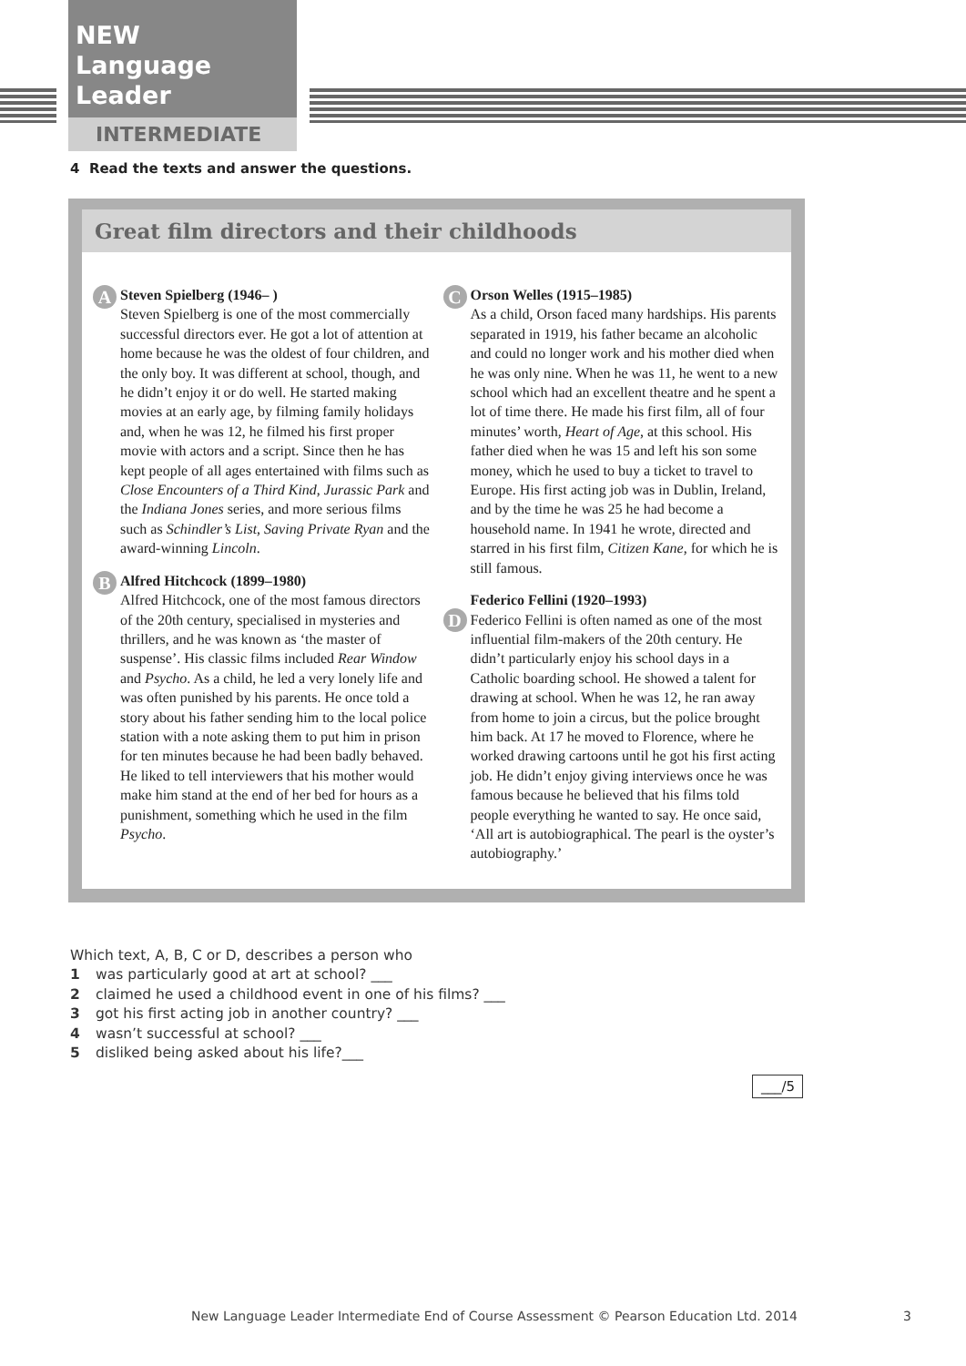NEW
Language Leader
INTERMEDIATE
4 Read the texts and answer the questions.
Great film directors and their childhoods
A Steven Spielberg (1946– )
Steven Spielberg is one of the most commercially successful directors ever. He got a lot of attention at home because he was the oldest of four children, and the only boy. It was different at school, though, and he didn’t enjoy it or do well. He started making movies at an early age, by filming family holidays and, when he was 12, he filmed his first proper movie with actors and a script. Since then he has kept people of all ages entertained with films such as Close Encounters of a Third Kind, Jurassic Park and the Indiana Jones series, and more serious films such as Schindler’s List, Saving Private Ryan and the award-winning Lincoln.
B Alfred Hitchcock (1899–1980)
Alfred Hitchcock, one of the most famous directors of the 20th century, specialised in mysteries and thrillers, and he was known as ‘the master of suspense’. His classic films included Rear Window and Psycho. As a child, he led a very lonely life and was often punished by his parents. He once told a story about his father sending him to the local police station with a note asking them to put him in prison for ten minutes because he had been badly behaved. He liked to tell interviewers that his mother would make him stand at the end of her bed for hours as a punishment, something which he used in the film Psycho.
C Orson Welles (1915–1985)
As a child, Orson faced many hardships. His parents separated in 1919, his father became an alcoholic and could no longer work and his mother died when he was only nine. When he was 11, he went to a new school which had an excellent theatre and he spent a lot of time there. He made his first film, all of four minutes’ worth, Heart of Age, at this school. His father died when he was 15 and left his son some money, which he used to buy a ticket to travel to Europe. His first acting job was in Dublin, Ireland, and by the time he was 25 he had become a household name. In 1941 he wrote, directed and starred in his first film, Citizen Kane, for which he is still famous.
D
Federico Fellini (1920–1993)
Federico Fellini is often named as one of the most influential film-makers of the 20th century. He didn’t particularly enjoy his school days in a Catholic boarding school. He showed a talent for drawing at school. When he was 12, he ran away from home to join a circus, but the police brought him back. At 17 he moved to Florence, where he worked drawing cartoons until he got his first acting job. He didn’t enjoy giving interviews once he was famous because he believed that his films told people everything he wanted to say. He once said, ‘All art is autobiographical. The pearl is the oyster’s autobiography.’
Which text, A, B, C or D, describes a person who
1 was particularly good at art at school? ___
2 claimed he used a childhood event in one of his films? ___
3 got his first acting job in another country? ___
4 wasn’t successful at school? ___
5 disliked being asked about his life?___
___/5
New Language Leader Intermediate End of Course Assessment © Pearson Education Ltd. 2014
3